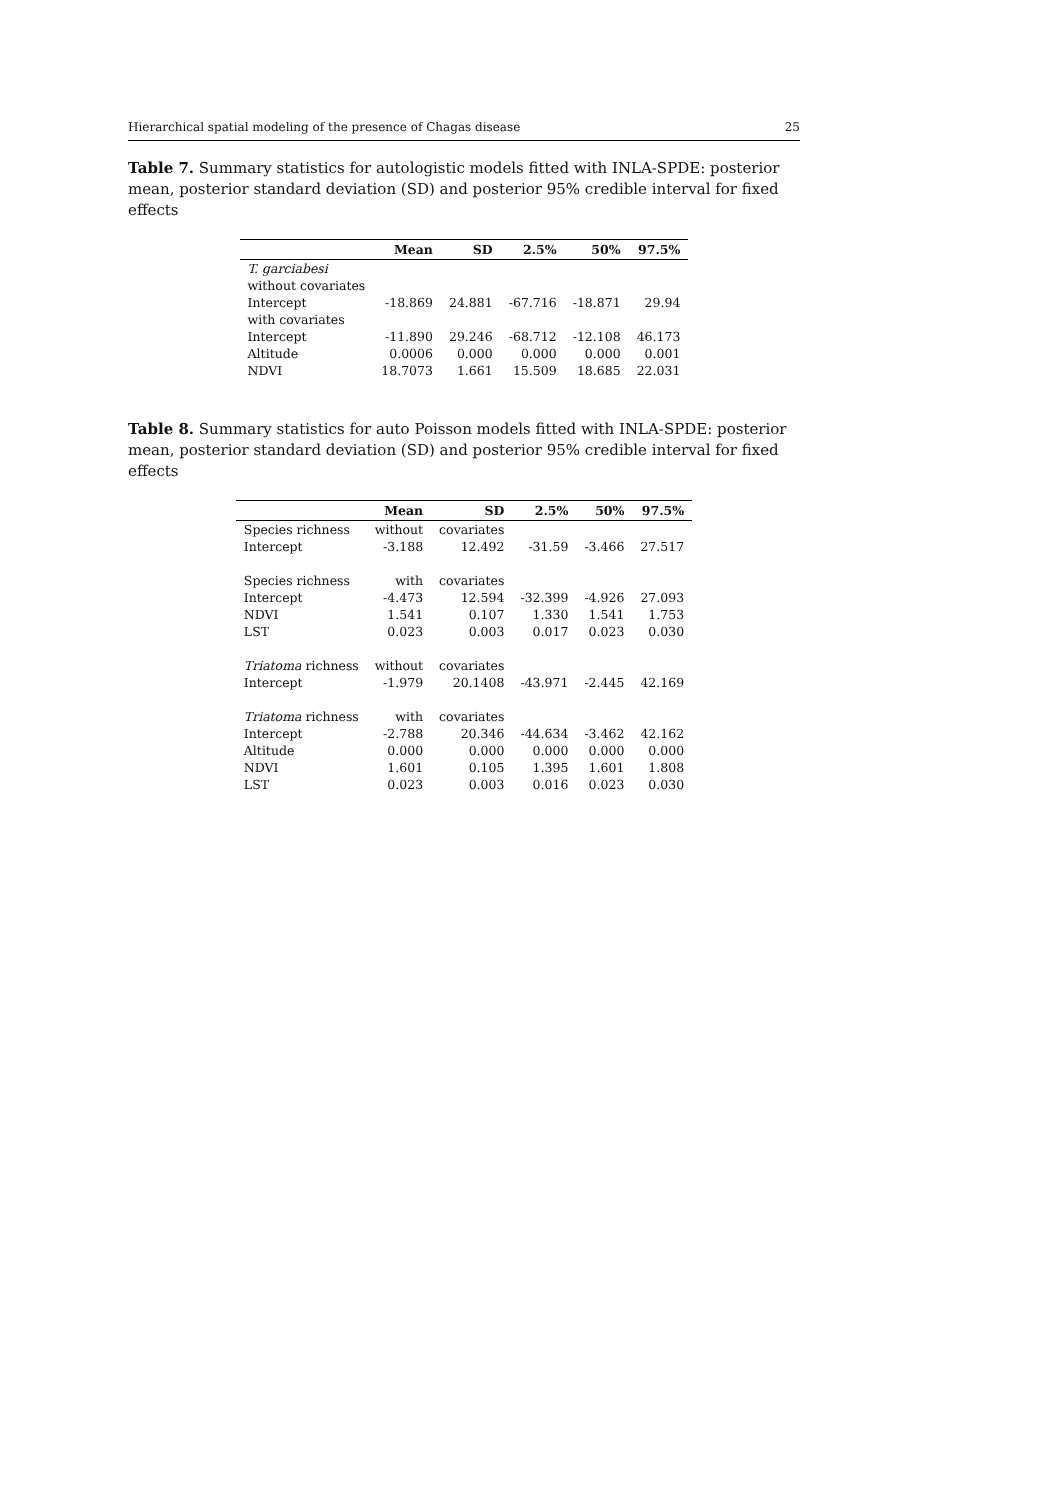Hierarchical spatial modeling of the presence of Chagas disease 25
Table 7. Summary statistics for autologistic models fitted with INLA-SPDE: posterior mean, posterior standard deviation (SD) and posterior 95% credible interval for fixed effects
| | Mean | SD | 2.5% | 50% | 97.5% |
| --- | --- | --- | --- | --- | --- |
| T. garciabesi | | | | | |
| without covariates | | | | | |
| Intercept | -18.869 | 24.881 | -67.716 | -18.871 | 29.94 |
| with covariates | | | | | |
| Intercept | -11.890 | 29.246 | -68.712 | -12.108 | 46.173 |
| Altitude | 0.0006 | 0.000 | 0.000 | 0.000 | 0.001 |
| NDVI | 18.7073 | 1.661 | 15.509 | 18.685 | 22.031 |
Table 8. Summary statistics for auto Poisson models fitted with INLA-SPDE: posterior mean, posterior standard deviation (SD) and posterior 95% credible interval for fixed effects
| | Mean | SD | 2.5% | 50% | 97.5% |
| --- | --- | --- | --- | --- | --- |
| Species richness | without | covariates | | | |
| Intercept | -3.188 | 12.492 | -31.59 | -3.466 | 27.517 |
| Species richness | with | covariates | | | |
| Intercept | -4.473 | 12.594 | -32.399 | -4.926 | 27.093 |
| NDVI | 1.541 | 0.107 | 1.330 | 1.541 | 1.753 |
| LST | 0.023 | 0.003 | 0.017 | 0.023 | 0.030 |
| Triatoma richness | without | covariates | | | |
| Intercept | -1.979 | 20.1408 | -43.971 | -2.445 | 42.169 |
| Triatoma richness | with | covariates | | | |
| Intercept | -2.788 | 20.346 | -44.634 | -3.462 | 42.162 |
| Altitude | 0.000 | 0.000 | 0.000 | 0.000 | 0.000 |
| NDVI | 1.601 | 0.105 | 1.395 | 1.601 | 1.808 |
| LST | 0.023 | 0.003 | 0.016 | 0.023 | 0.030 |